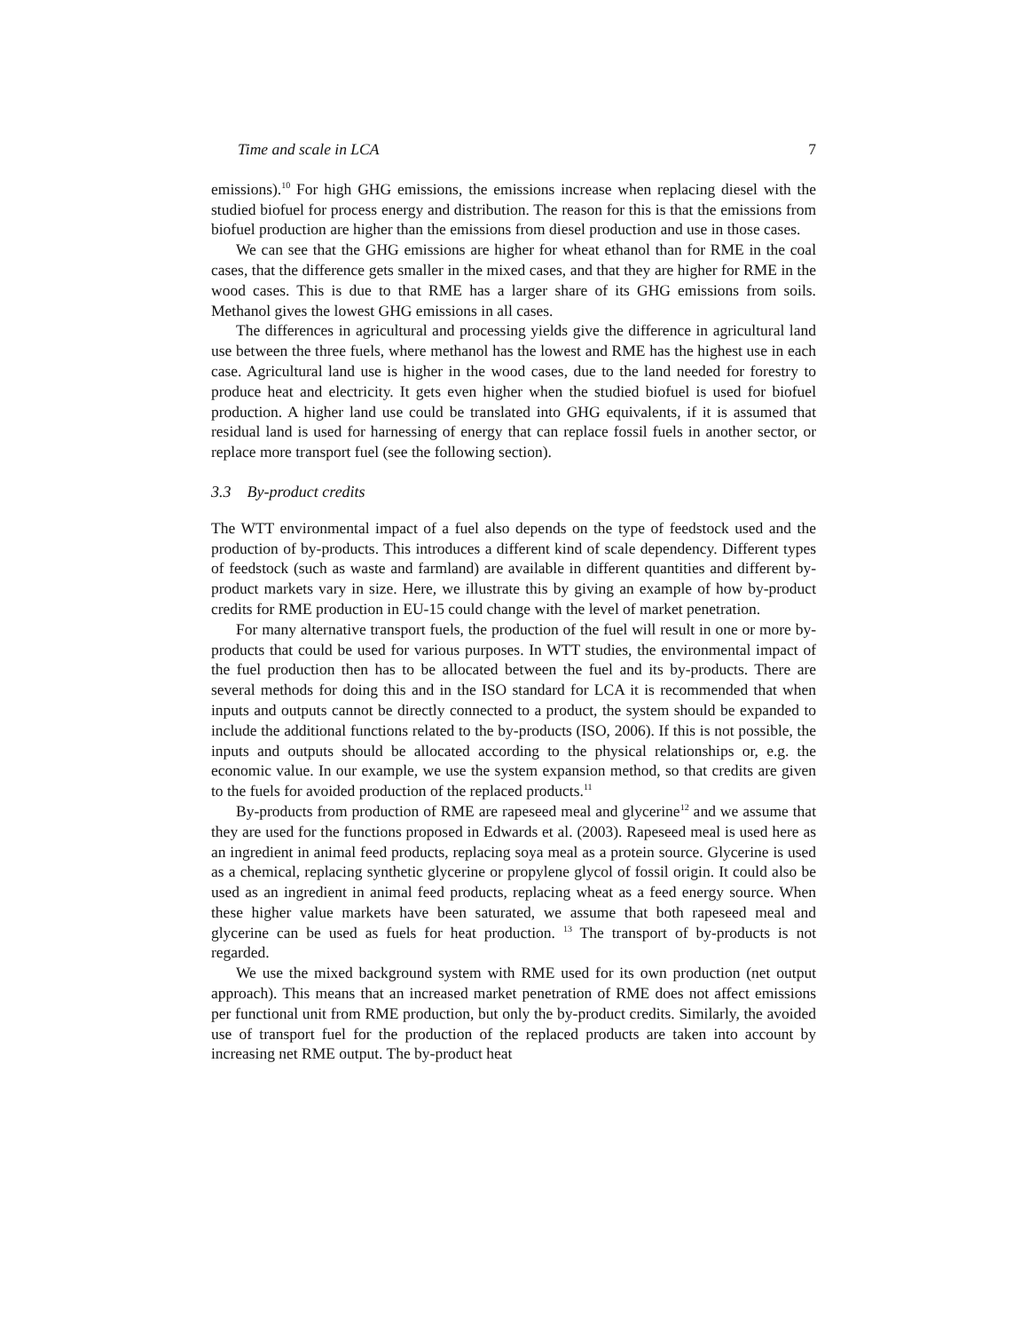Time and scale in LCA 7
emissions).<sup>10</sup> For high GHG emissions, the emissions increase when replacing diesel with the studied biofuel for process energy and distribution. The reason for this is that the emissions from biofuel production are higher than the emissions from diesel production and use in those cases.
We can see that the GHG emissions are higher for wheat ethanol than for RME in the coal cases, that the difference gets smaller in the mixed cases, and that they are higher for RME in the wood cases. This is due to that RME has a larger share of its GHG emissions from soils. Methanol gives the lowest GHG emissions in all cases.
The differences in agricultural and processing yields give the difference in agricultural land use between the three fuels, where methanol has the lowest and RME has the highest use in each case. Agricultural land use is higher in the wood cases, due to the land needed for forestry to produce heat and electricity. It gets even higher when the studied biofuel is used for biofuel production. A higher land use could be translated into GHG equivalents, if it is assumed that residual land is used for harnessing of energy that can replace fossil fuels in another sector, or replace more transport fuel (see the following section).
3.3 By-product credits
The WTT environmental impact of a fuel also depends on the type of feedstock used and the production of by-products. This introduces a different kind of scale dependency. Different types of feedstock (such as waste and farmland) are available in different quantities and different by-product markets vary in size. Here, we illustrate this by giving an example of how by-product credits for RME production in EU-15 could change with the level of market penetration.
For many alternative transport fuels, the production of the fuel will result in one or more by-products that could be used for various purposes. In WTT studies, the environmental impact of the fuel production then has to be allocated between the fuel and its by-products. There are several methods for doing this and in the ISO standard for LCA it is recommended that when inputs and outputs cannot be directly connected to a product, the system should be expanded to include the additional functions related to the by-products (ISO, 2006). If this is not possible, the inputs and outputs should be allocated according to the physical relationships or, e.g. the economic value. In our example, we use the system expansion method, so that credits are given to the fuels for avoided production of the replaced products.<sup>11</sup>
By-products from production of RME are rapeseed meal and glycerine<sup>12</sup> and we assume that they are used for the functions proposed in Edwards et al. (2003). Rapeseed meal is used here as an ingredient in animal feed products, replacing soya meal as a protein source. Glycerine is used as a chemical, replacing synthetic glycerine or propylene glycol of fossil origin. It could also be used as an ingredient in animal feed products, replacing wheat as a feed energy source. When these higher value markets have been saturated, we assume that both rapeseed meal and glycerine can be used as fuels for heat production. <sup>13</sup> The transport of by-products is not regarded.
We use the mixed background system with RME used for its own production (net output approach). This means that an increased market penetration of RME does not affect emissions per functional unit from RME production, but only the by-product credits. Similarly, the avoided use of transport fuel for the production of the replaced products are taken into account by increasing net RME output. The by-product heat